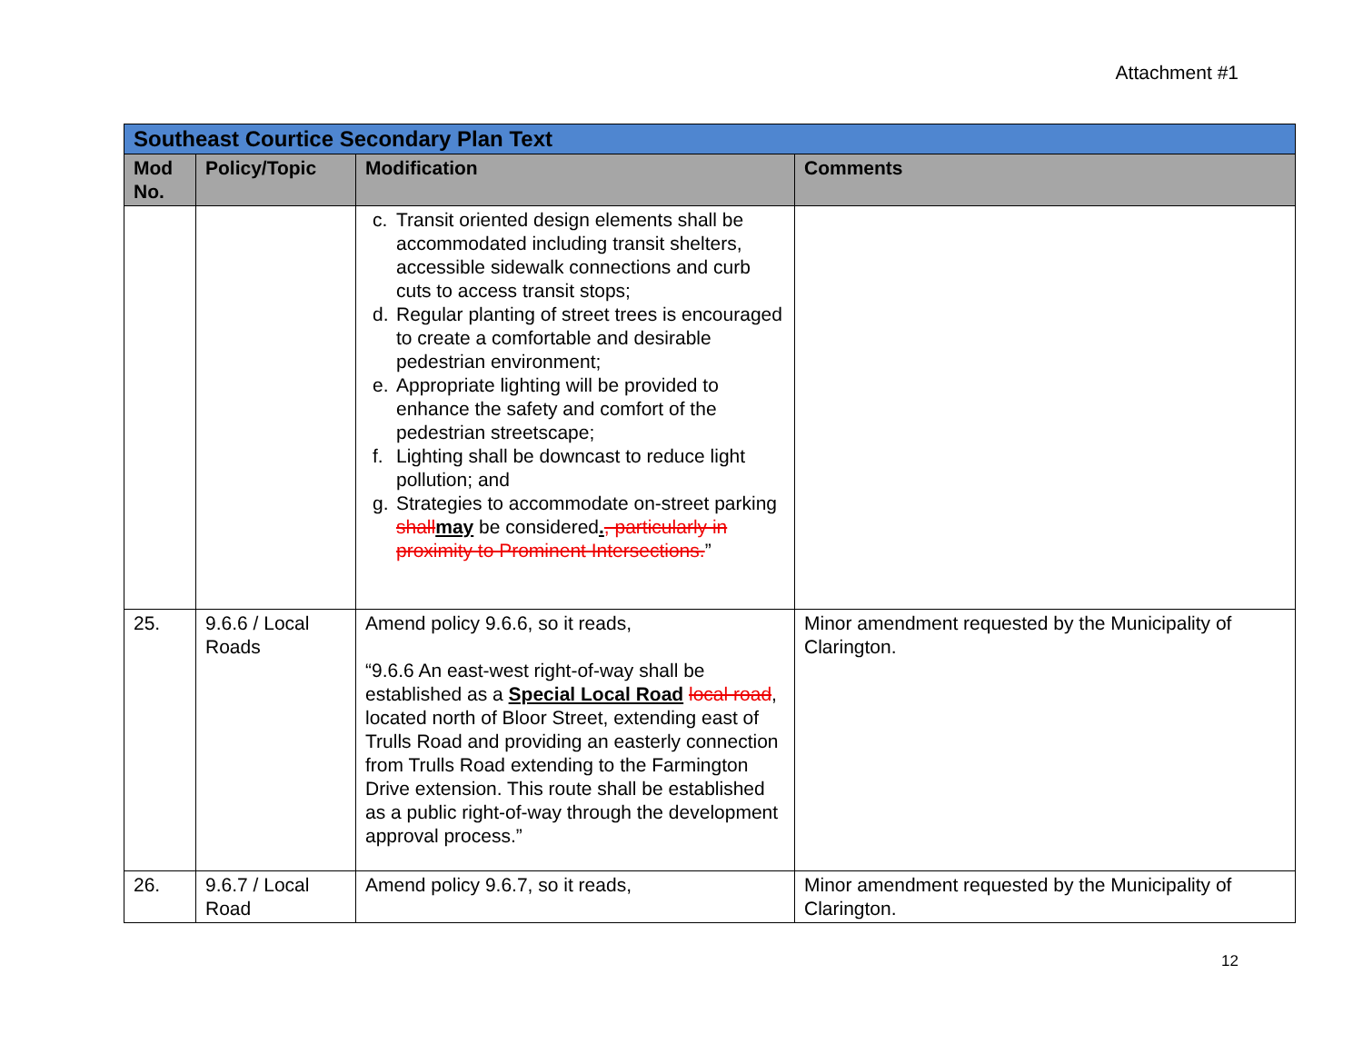Attachment #1
| Southeast Courtice Secondary Plan Text | | | |
| Mod No. | Policy/Topic | Modification | Comments |
| | | c. Transit oriented design elements shall be accommodated including transit shelters, accessible sidewalk connections and curb cuts to access transit stops; d. Regular planting of street trees is encouraged to create a comfortable and desirable pedestrian environment; e. Appropriate lighting will be provided to enhance the safety and comfort of the pedestrian streetscape; f. Lighting shall be downcast to reduce light pollution; and g. Strategies to accommodate on-street parking shall may be considered . , particularly in proximity to Prominent Intersections. ” | |
| 25. | 9.6.6 / Local Roads | Amend policy 9.6.6, so it reads, “9.6.6 An east-west right-of-way shall be established as a Special Local Road local road , located north of Bloor Street, extending east of Trulls Road and providing an easterly connection from Trulls Road extending to the Farmington Drive extension. This route shall be established as a public right-of-way through the development approval process.” | Minor amendment requested by the Municipality of Clarington. |
| 26. | 9.6.7 / Local Road | Amend policy 9.6.7, so it reads, | Minor amendment requested by the Municipality of Clarington. |
12